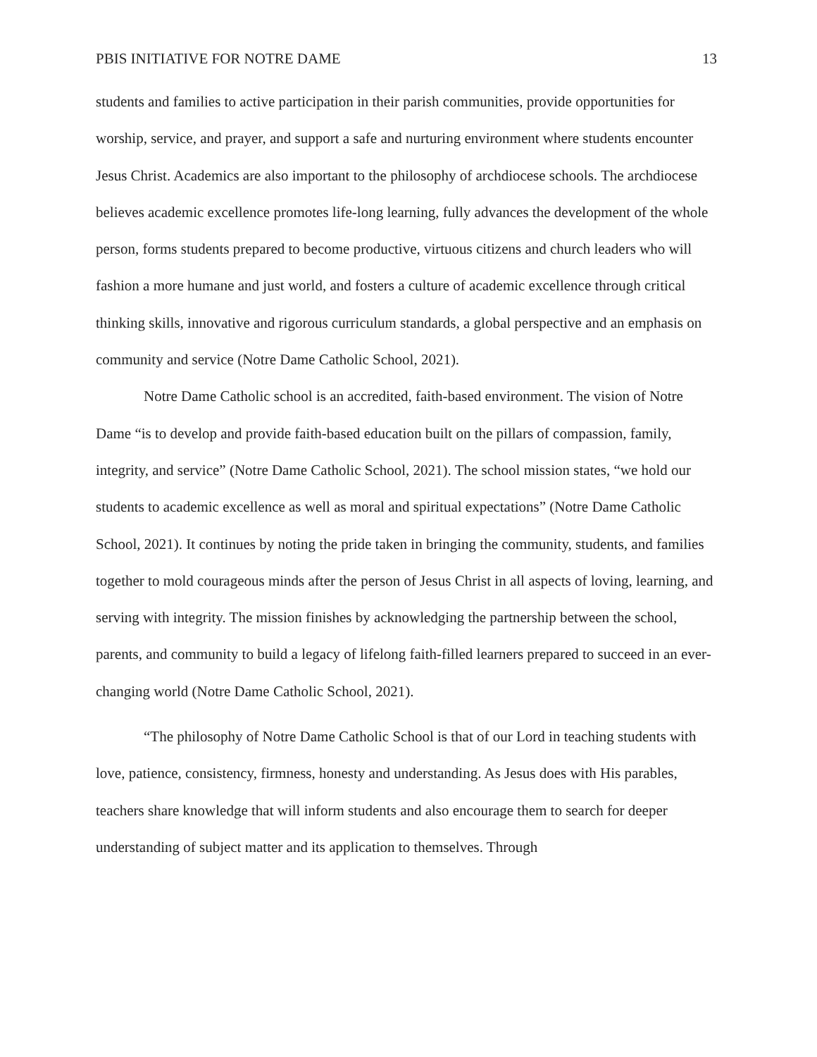PBIS INITIATIVE FOR NOTRE DAME 13
students and families to active participation in their parish communities, provide opportunities for worship, service, and prayer, and support a safe and nurturing environment where students encounter Jesus Christ. Academics are also important to the philosophy of archdiocese schools. The archdiocese believes academic excellence promotes life-long learning, fully advances the development of the whole person, forms students prepared to become productive, virtuous citizens and church leaders who will fashion a more humane and just world, and fosters a culture of academic excellence through critical thinking skills, innovative and rigorous curriculum standards, a global perspective and an emphasis on community and service (Notre Dame Catholic School, 2021).
Notre Dame Catholic school is an accredited, faith-based environment. The vision of Notre Dame “is to develop and provide faith-based education built on the pillars of compassion, family, integrity, and service” (Notre Dame Catholic School, 2021). The school mission states, “we hold our students to academic excellence as well as moral and spiritual expectations” (Notre Dame Catholic School, 2021). It continues by noting the pride taken in bringing the community, students, and families together to mold courageous minds after the person of Jesus Christ in all aspects of loving, learning, and serving with integrity. The mission finishes by acknowledging the partnership between the school, parents, and community to build a legacy of lifelong faith-filled learners prepared to succeed in an ever-changing world (Notre Dame Catholic School, 2021).
“The philosophy of Notre Dame Catholic School is that of our Lord in teaching students with love, patience, consistency, firmness, honesty and understanding. As Jesus does with His parables, teachers share knowledge that will inform students and also encourage them to search for deeper understanding of subject matter and its application to themselves. Through